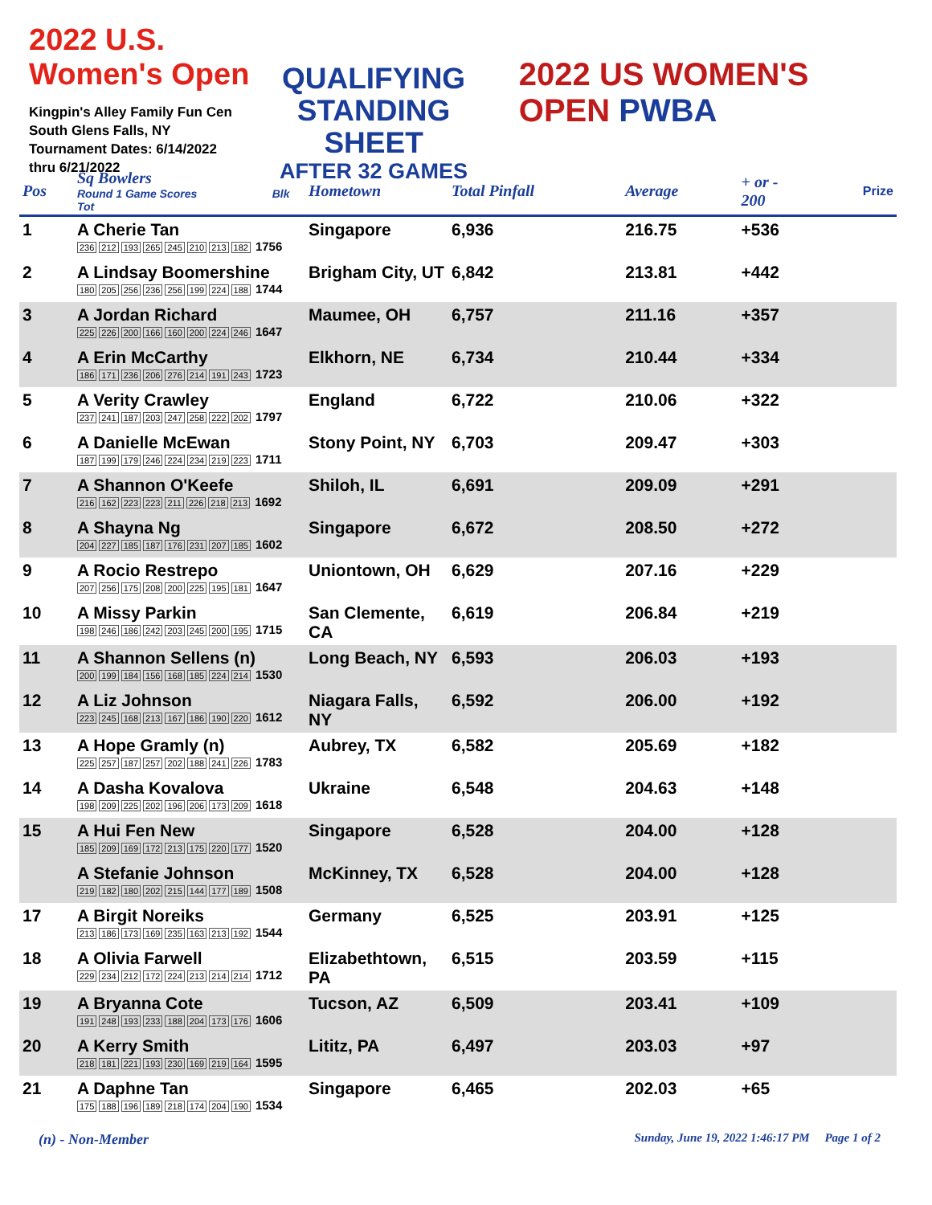2022 U.S. Women's Open
Kingpin's Alley Family Fun Cen
South Glens Falls, NY
Tournament Dates: 6/14/2022
thru 6/21/2022
QUALIFYING
STANDING SHEET
AFTER 32 GAMES
2022 US WOMEN'S OPEN PWBA
| Pos | Sq Bowlers Round 1 Game Scores Blk Tot | Hometown | Total Pinfall | Average | + or - 200 | Prize |
| --- | --- | --- | --- | --- | --- | --- |
| 1 | A Cherie Tan 236 212 193 265 245 210 213 182 1756 | Singapore | 6,936 | 216.75 | +536 | |
| 2 | A Lindsay Boomershine 180 205 256 236 256 199 224 188 1744 | Brigham City, UT | 6,842 | 213.81 | +442 | |
| 3 | A Jordan Richard 225 226 200 166 160 200 224 246 1647 | Maumee, OH | 6,757 | 211.16 | +357 | |
| 4 | A Erin McCarthy 186 171 236 206 276 214 191 243 1723 | Elkhorn, NE | 6,734 | 210.44 | +334 | |
| 5 | A Verity Crawley 237 241 187 203 247 258 222 202 1797 | England | 6,722 | 210.06 | +322 | |
| 6 | A Danielle McEwan 187 199 179 246 224 234 219 223 1711 | Stony Point, NY | 6,703 | 209.47 | +303 | |
| 7 | A Shannon O'Keefe 216 162 223 223 211 226 218 213 1692 | Shiloh, IL | 6,691 | 209.09 | +291 | |
| 8 | A Shayna Ng 204 227 185 187 176 231 207 185 1602 | Singapore | 6,672 | 208.50 | +272 | |
| 9 | A Rocio Restrepo 207 256 175 208 200 225 195 181 1647 | Uniontown, OH | 6,629 | 207.16 | +229 | |
| 10 | A Missy Parkin 198 246 186 242 203 245 200 195 1715 | San Clemente, CA | 6,619 | 206.84 | +219 | |
| 11 | A Shannon Sellens (n) 200 199 184 156 168 185 224 214 1530 | Long Beach, NY | 6,593 | 206.03 | +193 | |
| 12 | A Liz Johnson 223 245 168 213 167 186 190 220 1612 | Niagara Falls, NY | 6,592 | 206.00 | +192 | |
| 13 | A Hope Gramly (n) 225 257 187 257 202 188 241 226 1783 | Aubrey, TX | 6,582 | 205.69 | +182 | |
| 14 | A Dasha Kovalova 198 209 225 202 196 206 173 209 1618 | Ukraine | 6,548 | 204.63 | +148 | |
| 15 | A Hui Fen New 185 209 169 172 213 175 220 177 1520 | Singapore | 6,528 | 204.00 | +128 | |
| | A Stefanie Johnson 219 182 180 202 215 144 177 189 1508 | McKinney, TX | 6,528 | 204.00 | +128 | |
| 17 | A Birgit Noreiks 213 186 173 169 235 163 213 192 1544 | Germany | 6,525 | 203.91 | +125 | |
| 18 | A Olivia Farwell 229 234 212 172 224 213 214 214 1712 | Elizabethtown, PA | 6,515 | 203.59 | +115 | |
| 19 | A Bryanna Cote 191 248 193 233 188 204 173 176 1606 | Tucson, AZ | 6,509 | 203.41 | +109 | |
| 20 | A Kerry Smith 218 181 221 193 230 169 219 164 1595 | Lititz, PA | 6,497 | 203.03 | +97 | |
| 21 | A Daphne Tan 175 188 196 189 218 174 204 190 1534 | Singapore | 6,465 | 202.03 | +65 | |
(n) - Non-Member Sunday, June 19, 2022 1:46:17 PM Page 1 of 2